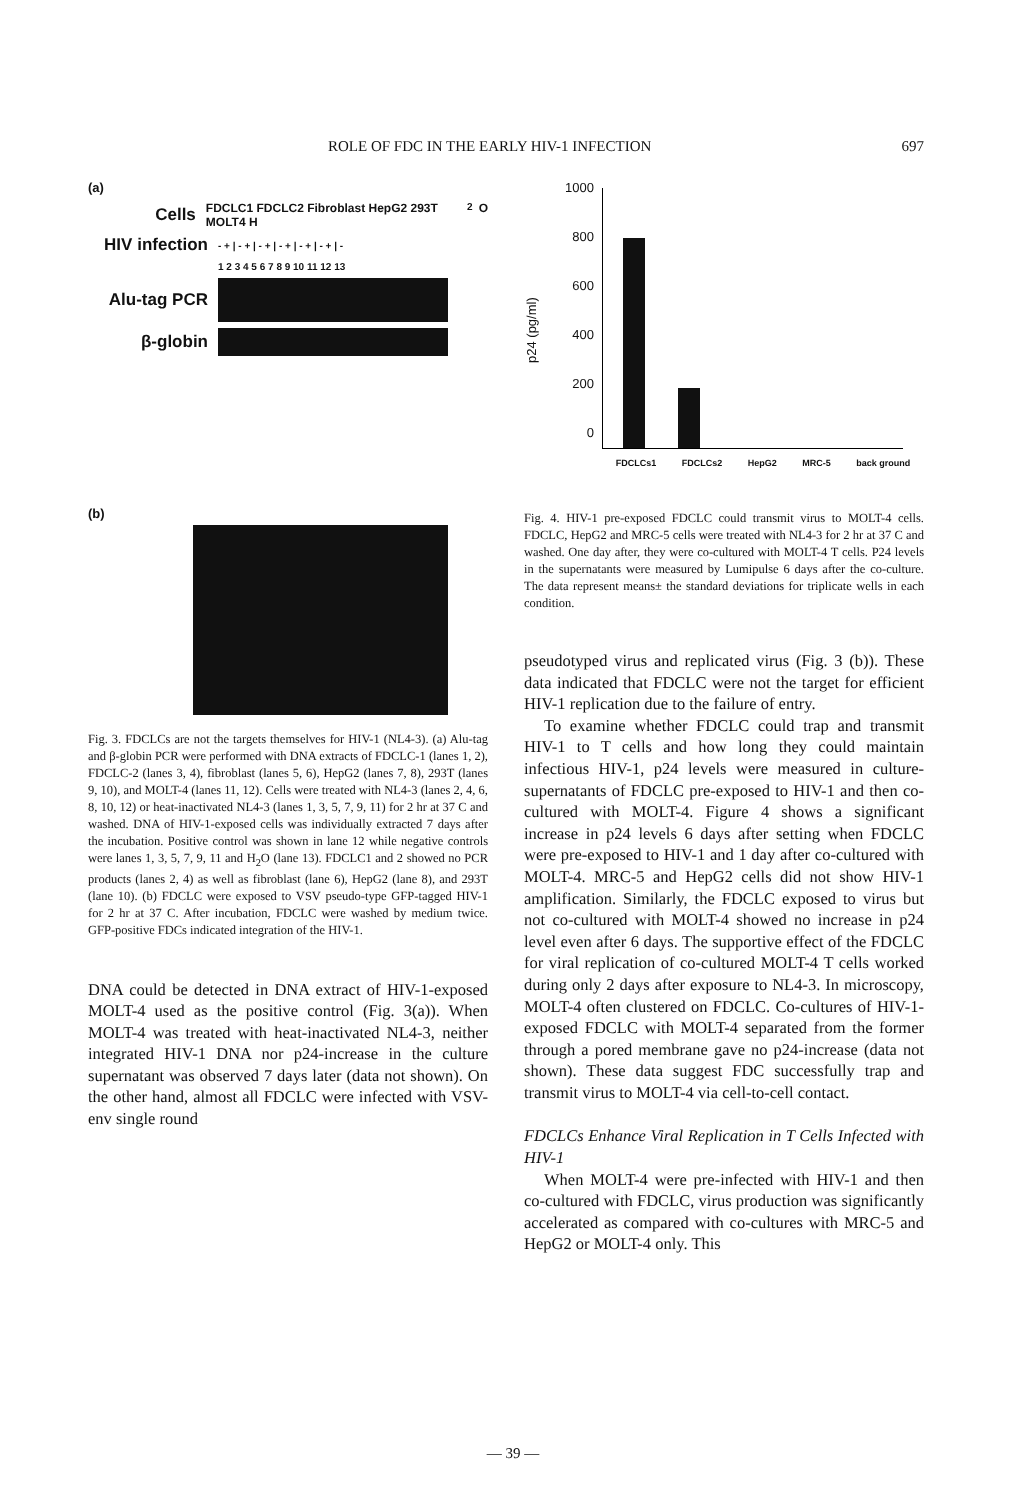ROLE OF FDC IN THE EARLY HIV-1 INFECTION 697
(a)
Cells
FDCLC1 FDCLC2 Fibroblast HepG2 293T MOLT4 H<sub>2</sub>O
HIV infection
- + | - + | - + | - + | - + | - + | -
1 2 3 4 5 6 7 8 9 10 11 12 13
Alu-tag PCR
β-globin
(b)
Fig. 3. FDCLCs are not the targets themselves for HIV-1 (NL4-3). (a) Alu-tag and β-globin PCR were performed with DNA extracts of FDCLC-1 (lanes 1, 2), FDCLC-2 (lanes 3, 4), fibroblast (lanes 5, 6), HepG2 (lanes 7, 8), 293T (lanes 9, 10), and MOLT-4 (lanes 11, 12). Cells were treated with NL4-3 (lanes 2, 4, 6, 8, 10, 12) or heat-inactivated NL4-3 (lanes 1, 3, 5, 7, 9, 11) for 2 hr at 37 C and washed. DNA of HIV-1-exposed cells was individually extracted 7 days after the incubation. Positive control was shown in lane 12 while negative controls were lanes 1, 3, 5, 7, 9, 11 and H<sub>2</sub>O (lane 13). FDCLC1 and 2 showed no PCR products (lanes 2, 4) as well as fibroblast (lane 6), HepG2 (lane 8), and 293T (lane 10). (b) FDCLC were exposed to VSV pseudo-type GFP-tagged HIV-1 for 2 hr at 37 C. After incubation, FDCLC were washed by medium twice. GFP-positive FDCs indicated integration of the HIV-1.
DNA could be detected in DNA extract of HIV-1-exposed MOLT-4 used as the positive control (Fig. 3(a)). When MOLT-4 was treated with heat-inactivated NL4-3, neither integrated HIV-1 DNA nor p24-increase in the culture supernatant was observed 7 days later (data not shown). On the other hand, almost all FDCLC were infected with VSV-env single round
p24 (pg/ml)
1000
800
600
400
200
0
FDCLCs1 FDCLCs2 HepG2 MRC-5 back ground
Fig. 4. HIV-1 pre-exposed FDCLC could transmit virus to MOLT-4 cells. FDCLC, HepG2 and MRC-5 cells were treated with NL4-3 for 2 hr at 37 C and washed. One day after, they were co-cultured with MOLT-4 T cells. P24 levels in the supernatants were measured by Lumipulse 6 days after the co-culture. The data represent means± the standard deviations for triplicate wells in each condition.
pseudotyped virus and replicated virus (Fig. 3 (b)). These data indicated that FDCLC were not the target for efficient HIV-1 replication due to the failure of entry.
To examine whether FDCLC could trap and transmit HIV-1 to T cells and how long they could maintain infectious HIV-1, p24 levels were measured in culture-supernatants of FDCLC pre-exposed to HIV-1 and then co-cultured with MOLT-4. Figure 4 shows a significant increase in p24 levels 6 days after setting when FDCLC were pre-exposed to HIV-1 and 1 day after co-cultured with MOLT-4. MRC-5 and HepG2 cells did not show HIV-1 amplification. Similarly, the FDCLC exposed to virus but not co-cultured with MOLT-4 showed no increase in p24 level even after 6 days. The supportive effect of the FDCLC for viral replication of co-cultured MOLT-4 T cells worked during only 2 days after exposure to NL4-3. In microscopy, MOLT-4 often clustered on FDCLC. Co-cultures of HIV-1-exposed FDCLC with MOLT-4 separated from the former through a pored membrane gave no p24-increase (data not shown). These data suggest FDC successfully trap and transmit virus to MOLT-4 via cell-to-cell contact.
FDCLCs Enhance Viral Replication in T Cells Infected with HIV-1
When MOLT-4 were pre-infected with HIV-1 and then co-cultured with FDCLC, virus production was significantly accelerated as compared with co-cultures with MRC-5 and HepG2 or MOLT-4 only. This
— 39 —